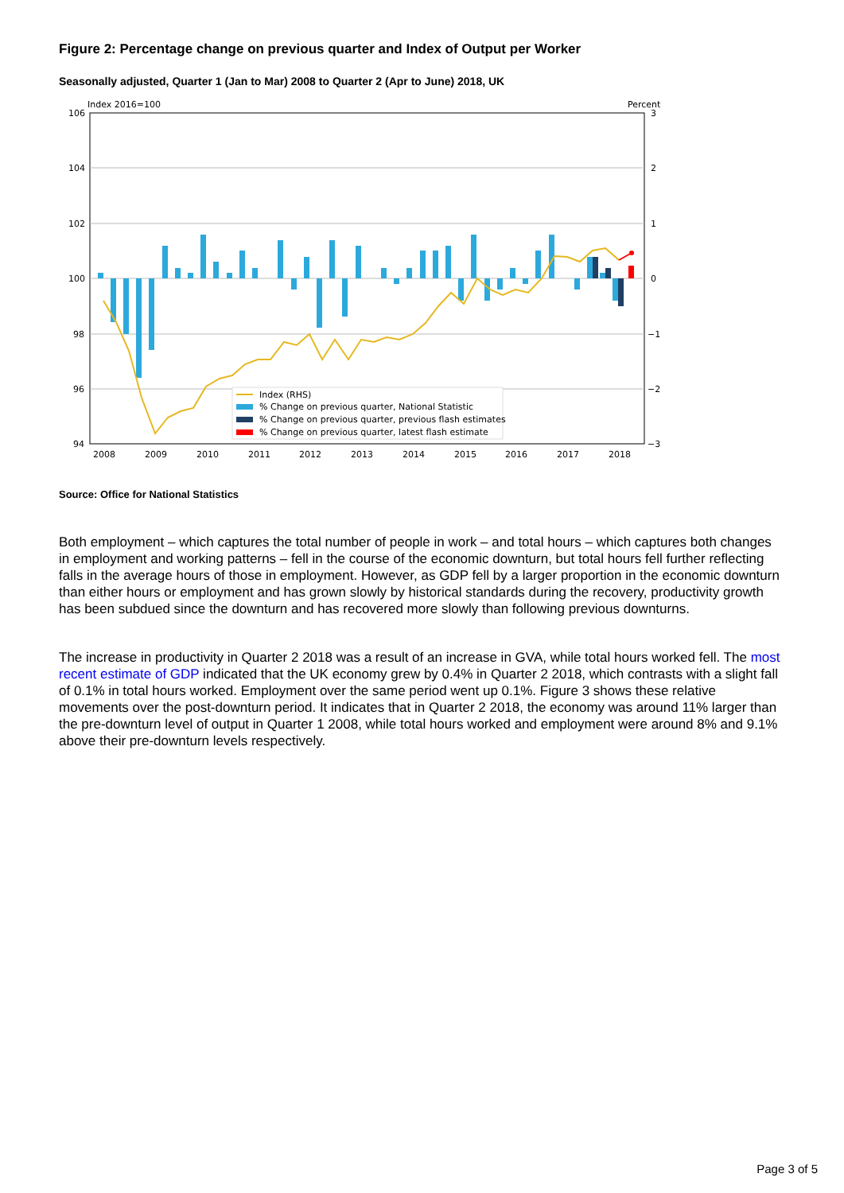Figure 2: Percentage change on previous quarter and Index of Output per Worker
Seasonally adjusted, Quarter 1 (Jan to Mar) 2008 to Quarter 2 (Apr to June) 2018, UK
Index 2016=100
Percent
106
104
102
100
98
96
94
3
2
1
0
−1
−2
−3
2008
2009
2010
2011
2012
2013
2014
2015
2016
2017
2018
Index (RHS)
% Change on previous quarter, National Statistic
% Change on previous quarter, previous flash estimates
% Change on previous quarter, latest flash estimate
Source: Office for National Statistics
Both employment – which captures the total number of people in work – and total hours – which captures both changes in employment and working patterns – fell in the course of the economic downturn, but total hours fell further reflecting falls in the average hours of those in employment. However, as GDP fell by a larger proportion in the economic downturn than either hours or employment and has grown slowly by historical standards during the recovery, productivity growth has been subdued since the downturn and has recovered more slowly than following previous downturns.
The increase in productivity in Quarter 2 2018 was a result of an increase in GVA, while total hours worked fell. The most recent estimate of GDP indicated that the UK economy grew by 0.4% in Quarter 2 2018, which contrasts with a slight fall of 0.1% in total hours worked. Employment over the same period went up 0.1%. Figure 3 shows these relative movements over the post-downturn period. It indicates that in Quarter 2 2018, the economy was around 11% larger than the pre-downturn level of output in Quarter 1 2008, while total hours worked and employment were around 8% and 9.1% above their pre-downturn levels respectively.
Page 3 of 5